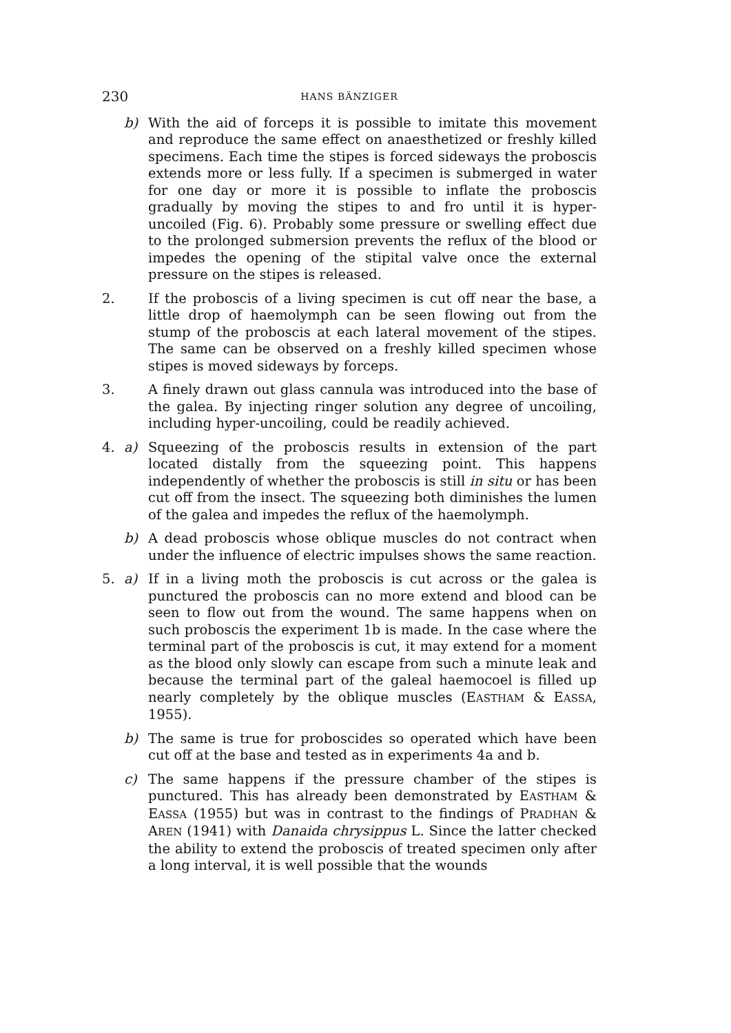230
HANS BÄNZIGER
b) With the aid of forceps it is possible to imitate this movement and reproduce the same effect on anaesthetized or freshly killed specimens. Each time the stipes is forced sideways the proboscis extends more or less fully. If a specimen is submerged in water for one day or more it is possible to inflate the proboscis gradually by moving the stipes to and fro until it is hyper-uncoiled (Fig. 6). Probably some pressure or swelling effect due to the prolonged submersion prevents the reflux of the blood or impedes the opening of the stipital valve once the external pressure on the stipes is released.
2. If the proboscis of a living specimen is cut off near the base, a little drop of haemolymph can be seen flowing out from the stump of the proboscis at each lateral movement of the stipes. The same can be observed on a freshly killed specimen whose stipes is moved sideways by forceps.
3. A finely drawn out glass cannula was introduced into the base of the galea. By injecting ringer solution any degree of uncoiling, including hyper-uncoiling, could be readily achieved.
4. a) Squeezing of the proboscis results in extension of the part located distally from the squeezing point. This happens independently of whether the proboscis is still in situ or has been cut off from the insect. The squeezing both diminishes the lumen of the galea and impedes the reflux of the haemolymph.
b) A dead proboscis whose oblique muscles do not contract when under the influence of electric impulses shows the same reaction.
5. a) If in a living moth the proboscis is cut across or the galea is punctured the proboscis can no more extend and blood can be seen to flow out from the wound. The same happens when on such proboscis the experiment 1b is made. In the case where the terminal part of the proboscis is cut, it may extend for a moment as the blood only slowly can escape from such a minute leak and because the terminal part of the galeal haemocoel is filled up nearly completely by the oblique muscles (EASTHAM & EASSA, 1955).
b) The same is true for proboscides so operated which have been cut off at the base and tested as in experiments 4a and b.
c) The same happens if the pressure chamber of the stipes is punctured. This has already been demonstrated by EASTHAM & EASSA (1955) but was in contrast to the findings of PRADHAN & AREN (1941) with Danaida chrysippus L. Since the latter checked the ability to extend the proboscis of treated specimen only after a long interval, it is well possible that the wounds